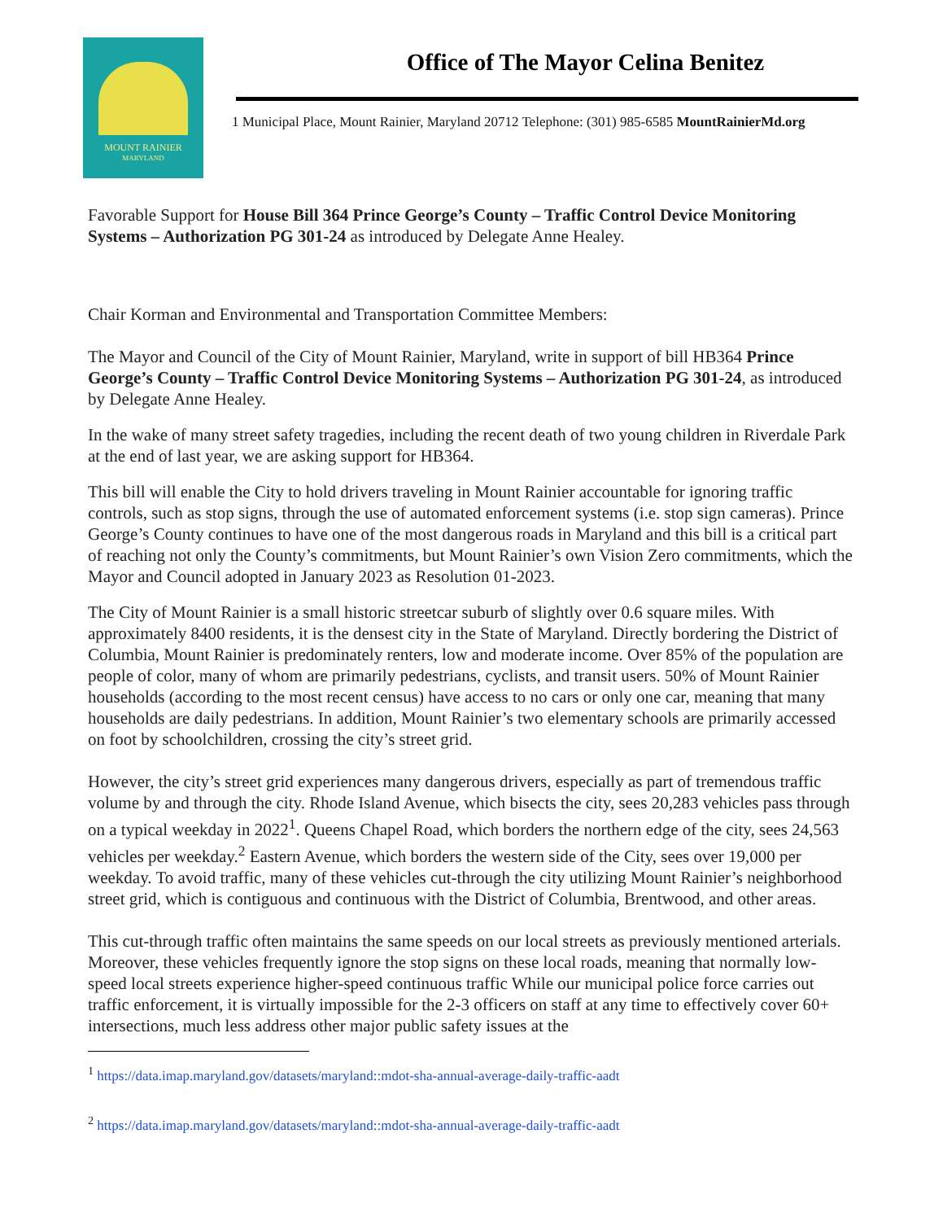MOUNT RAINIER
MARYLAND
Office of The Mayor Celina Benitez
1 Municipal Place, Mount Rainier, Maryland 20712 Telephone: (301) 985-6585 MountRainierMd.org
Favorable Support for House Bill 364 Prince George’s County – Traffic Control Device Monitoring Systems – Authorization PG 301-24 as introduced by Delegate Anne Healey.
Chair Korman and Environmental and Transportation Committee Members:
The Mayor and Council of the City of Mount Rainier, Maryland, write in support of bill HB364 Prince George’s County – Traffic Control Device Monitoring Systems – Authorization PG 301-24, as introduced by Delegate Anne Healey.
In the wake of many street safety tragedies, including the recent death of two young children in Riverdale Park at the end of last year, we are asking support for HB364.
This bill will enable the City to hold drivers traveling in Mount Rainier accountable for ignoring traffic controls, such as stop signs, through the use of automated enforcement systems (i.e. stop sign cameras). Prince George’s County continues to have one of the most dangerous roads in Maryland and this bill is a critical part of reaching not only the County’s commitments, but Mount Rainier’s own Vision Zero commitments, which the Mayor and Council adopted in January 2023 as Resolution 01-2023.
The City of Mount Rainier is a small historic streetcar suburb of slightly over 0.6 square miles. With approximately 8400 residents, it is the densest city in the State of Maryland. Directly bordering the District of Columbia, Mount Rainier is predominately renters, low and moderate income. Over 85% of the population are people of color, many of whom are primarily pedestrians, cyclists, and transit users. 50% of Mount Rainier households (according to the most recent census) have access to no cars or only one car, meaning that many households are daily pedestrians. In addition, Mount Rainier’s two elementary schools are primarily accessed on foot by schoolchildren, crossing the city’s street grid.
However, the city’s street grid experiences many dangerous drivers, especially as part of tremendous traffic volume by and through the city. Rhode Island Avenue, which bisects the city, sees 20,283 vehicles pass through on a typical weekday in 2022<sup>1</sup>. Queens Chapel Road, which borders the northern edge of the city, sees 24,563 vehicles per weekday.<sup>2</sup> Eastern Avenue, which borders the western side of the City, sees over 19,000 per weekday. To avoid traffic, many of these vehicles cut-through the city utilizing Mount Rainier’s neighborhood street grid, which is contiguous and continuous with the District of Columbia, Brentwood, and other areas.
This cut-through traffic often maintains the same speeds on our local streets as previously mentioned arterials. Moreover, these vehicles frequently ignore the stop signs on these local roads, meaning that normally low-speed local streets experience higher-speed continuous traffic While our municipal police force carries out traffic enforcement, it is virtually impossible for the 2-3 officers on staff at any time to effectively cover 60+ intersections, much less address other major public safety issues at the
<sup>1</sup> https://data.imap.maryland.gov/datasets/maryland::mdot-sha-annual-average-daily-traffic-aadt
<sup>2</sup> https://data.imap.maryland.gov/datasets/maryland::mdot-sha-annual-average-daily-traffic-aadt